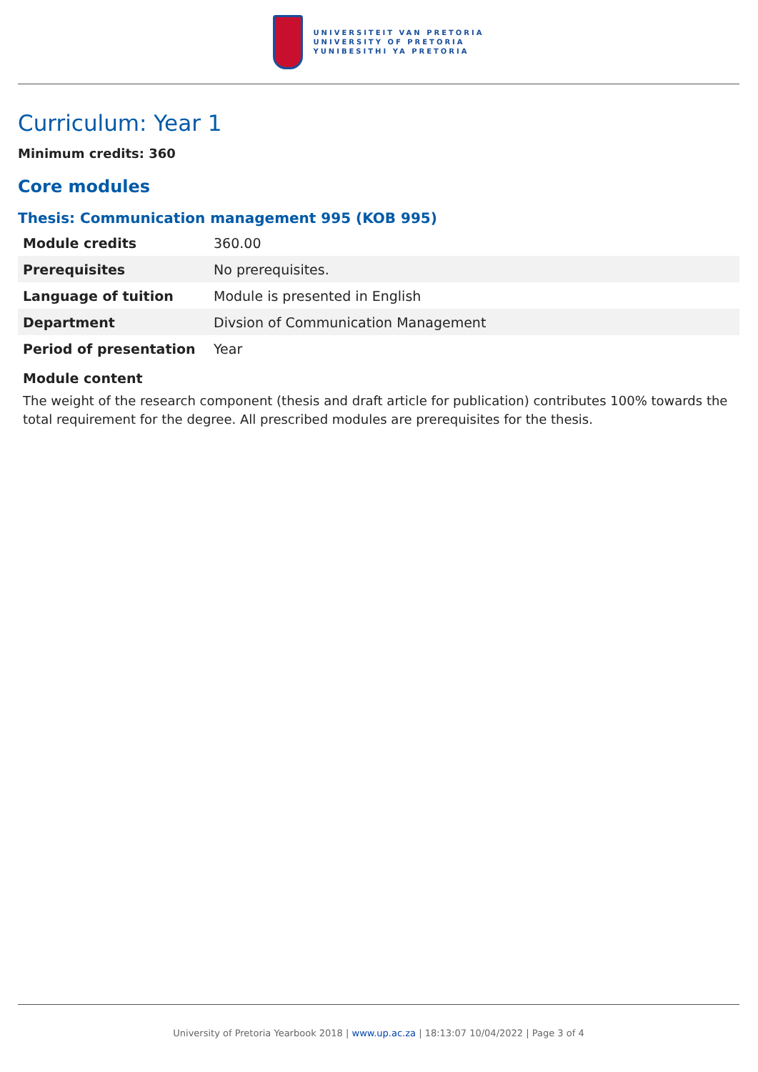UNIVERSITEIT VAN PRETORIA
UNIVERSITY OF PRETORIA
YUNIBESITHI YA PRETORIA
Curriculum: Year 1
Minimum credits: 360
Core modules
Thesis: Communication management 995 (KOB 995)
| Module credits | 360.00 |
| Prerequisites | No prerequisites. |
| Language of tuition | Module is presented in English |
| Department | Divsion of Communication Management |
| Period of presentation | Year |
Module content
The weight of the research component (thesis and draft article for publication) contributes 100% towards the total requirement for the degree. All prescribed modules are prerequisites for the thesis.
University of Pretoria Yearbook 2018 | www.up.ac.za | 18:13:07 10/04/2022 | Page 3 of 4